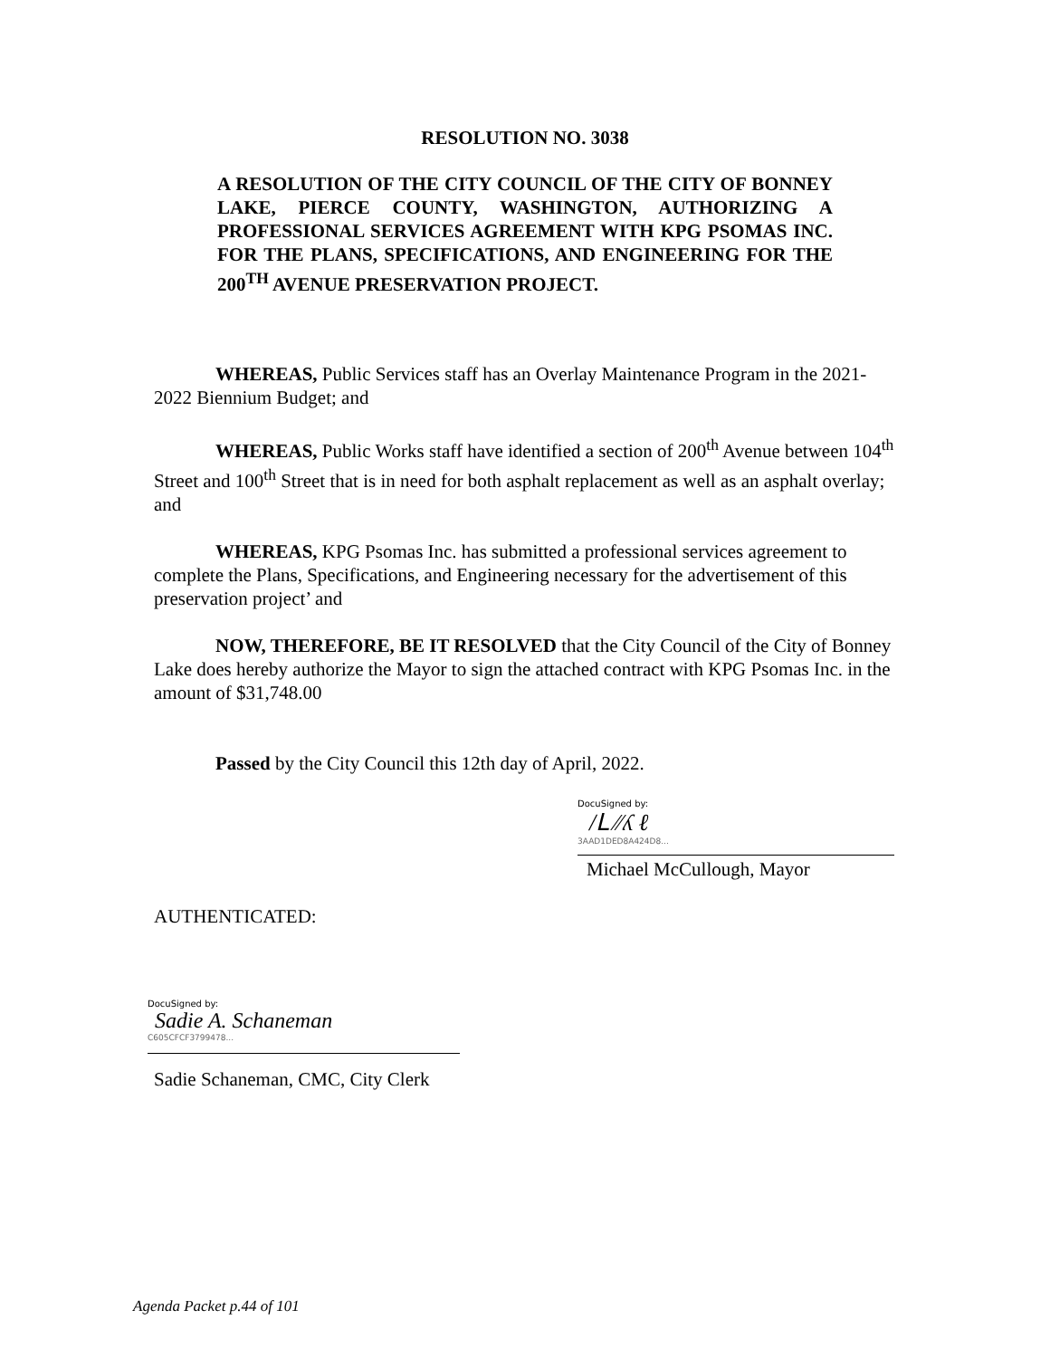RESOLUTION NO. 3038
A RESOLUTION OF THE CITY COUNCIL OF THE CITY OF BONNEY LAKE, PIERCE COUNTY, WASHINGTON, AUTHORIZING A PROFESSIONAL SERVICES AGREEMENT WITH KPG PSOMAS INC. FOR THE PLANS, SPECIFICATIONS, AND ENGINEERING FOR THE 200<sup>TH</sup> AVENUE PRESERVATION PROJECT.
WHEREAS, Public Services staff has an Overlay Maintenance Program in the 2021-2022 Biennium Budget; and
WHEREAS, Public Works staff have identified a section of 200<sup>th</sup> Avenue between 104<sup>th</sup> Street and 100<sup>th</sup> Street that is in need for both asphalt replacement as well as an asphalt overlay; and
WHEREAS, KPG Psomas Inc. has submitted a professional services agreement to complete the Plans, Specifications, and Engineering necessary for the advertisement of this preservation project’ and
NOW, THEREFORE, BE IT RESOLVED that the City Council of the City of Bonney Lake does hereby authorize the Mayor to sign the attached contract with KPG Psomas Inc. in the amount of $31,748.00
Passed by the City Council this 12th day of April, 2022.
DocuSigned by:
/ᒪ ∕∕ʎ ℓ
3AAD1DED8A424D8...
Michael McCullough, Mayor
AUTHENTICATED:
DocuSigned by:
Sadie A. Schaneman
C605CFCF3799478...
Sadie Schaneman, CMC, City Clerk
Agenda Packet p.44 of 101